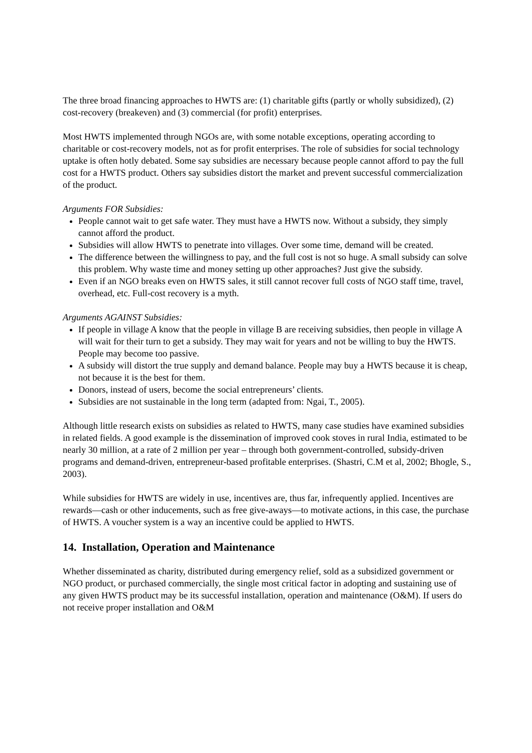The three broad financing approaches to HWTS are: (1) charitable gifts (partly or wholly subsidized), (2) cost-recovery (breakeven) and (3) commercial (for profit) enterprises.
Most HWTS implemented through NGOs are, with some notable exceptions, operating according to charitable or cost-recovery models, not as for profit enterprises. The role of subsidies for social technology uptake is often hotly debated. Some say subsidies are necessary because people cannot afford to pay the full cost for a HWTS product. Others say subsidies distort the market and prevent successful commercialization of the product.
Arguments FOR Subsidies:
People cannot wait to get safe water. They must have a HWTS now. Without a subsidy, they simply cannot afford the product.
Subsidies will allow HWTS to penetrate into villages. Over some time, demand will be created.
The difference between the willingness to pay, and the full cost is not so huge. A small subsidy can solve this problem. Why waste time and money setting up other approaches? Just give the subsidy.
Even if an NGO breaks even on HWTS sales, it still cannot recover full costs of NGO staff time, travel, overhead, etc. Full-cost recovery is a myth.
Arguments AGAINST Subsidies:
If people in village A know that the people in village B are receiving subsidies, then people in village A will wait for their turn to get a subsidy. They may wait for years and not be willing to buy the HWTS. People may become too passive.
A subsidy will distort the true supply and demand balance. People may buy a HWTS because it is cheap, not because it is the best for them.
Donors, instead of users, become the social entrepreneurs’ clients.
Subsidies are not sustainable in the long term (adapted from: Ngai, T., 2005).
Although little research exists on subsidies as related to HWTS, many case studies have examined subsidies in related fields. A good example is the dissemination of improved cook stoves in rural India, estimated to be nearly 30 million, at a rate of 2 million per year – through both government-controlled, subsidy-driven programs and demand-driven, entrepreneur-based profitable enterprises. (Shastri, C.M et al, 2002; Bhogle, S., 2003).
While subsidies for HWTS are widely in use, incentives are, thus far, infrequently applied. Incentives are rewards—cash or other inducements, such as free give-aways—to motivate actions, in this case, the purchase of HWTS. A voucher system is a way an incentive could be applied to HWTS.
14. Installation, Operation and Maintenance
Whether disseminated as charity, distributed during emergency relief, sold as a subsidized government or NGO product, or purchased commercially, the single most critical factor in adopting and sustaining use of any given HWTS product may be its successful installation, operation and maintenance (O&M). If users do not receive proper installation and O&M